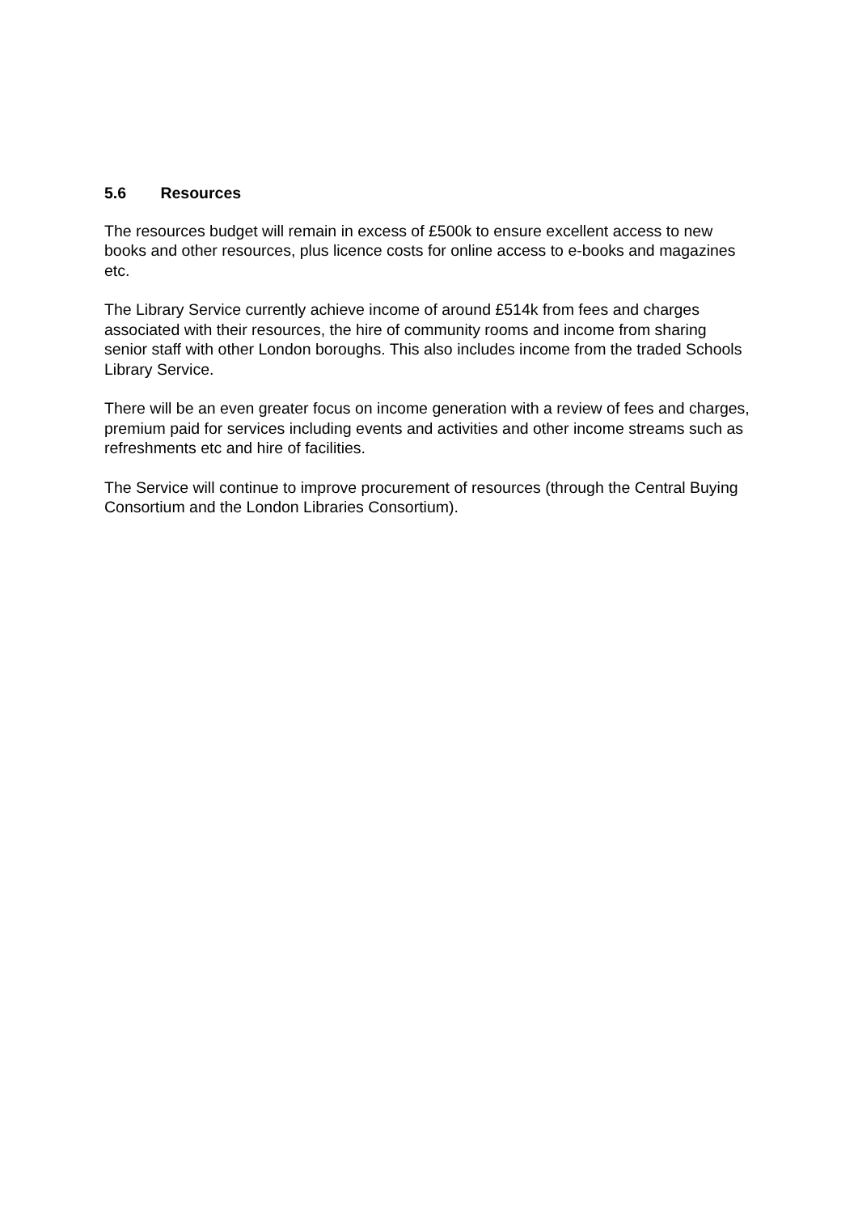5.6 Resources
The resources budget will remain in excess of £500k to ensure excellent access to new books and other resources, plus licence costs for online access to e-books and magazines etc.
The Library Service currently achieve income of around £514k from fees and charges associated with their resources, the hire of community rooms and income from sharing senior staff with other London boroughs. This also includes income from the traded Schools Library Service.
There will be an even greater focus on income generation with a review of fees and charges, premium paid for services including events and activities and other income streams such as refreshments etc and hire of facilities.
The Service will continue to improve procurement of resources (through the Central Buying Consortium and the London Libraries Consortium).